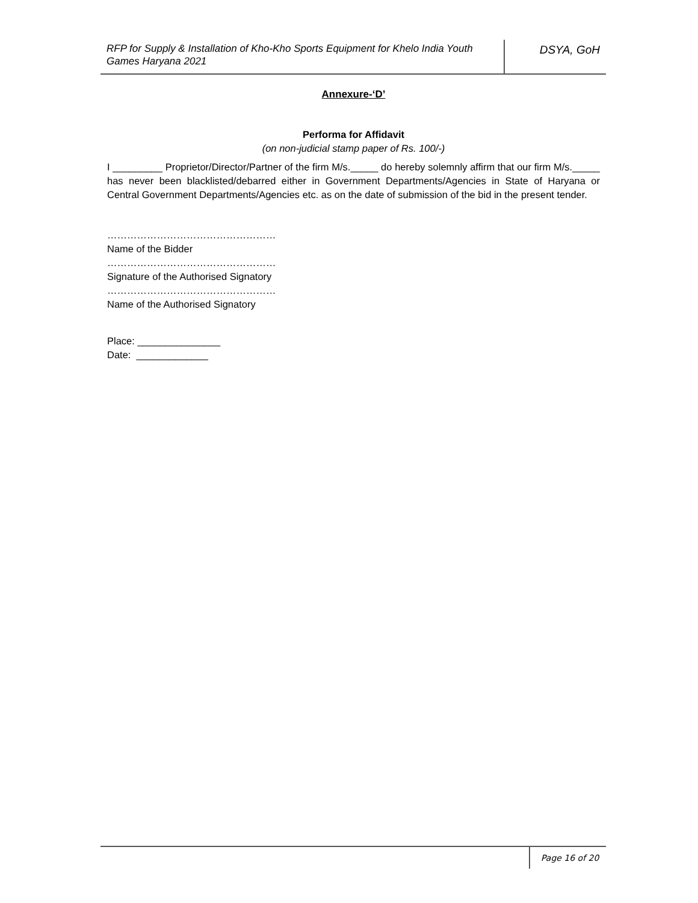RFP for Supply & Installation of Kho-Kho Sports Equipment for Khelo India Youth Games Haryana 2021
DSYA, GoH
Annexure-‘D’
Performa for Affidavit
(on non-judicial stamp paper of Rs. 100/-)
I _________ Proprietor/Director/Partner of the firm M/s._____ do hereby solemnly affirm that our firm M/s._____ has never been blacklisted/debarred either in Government Departments/Agencies in State of Haryana or Central Government Departments/Agencies etc. as on the date of submission of the bid in the present tender.
……………………………………………
Name of the Bidder
……………………………………………
Signature of the Authorised Signatory
……………………………………………
Name of the Authorised Signatory
Place: _______________
Date: _____________
Page 16 of 20